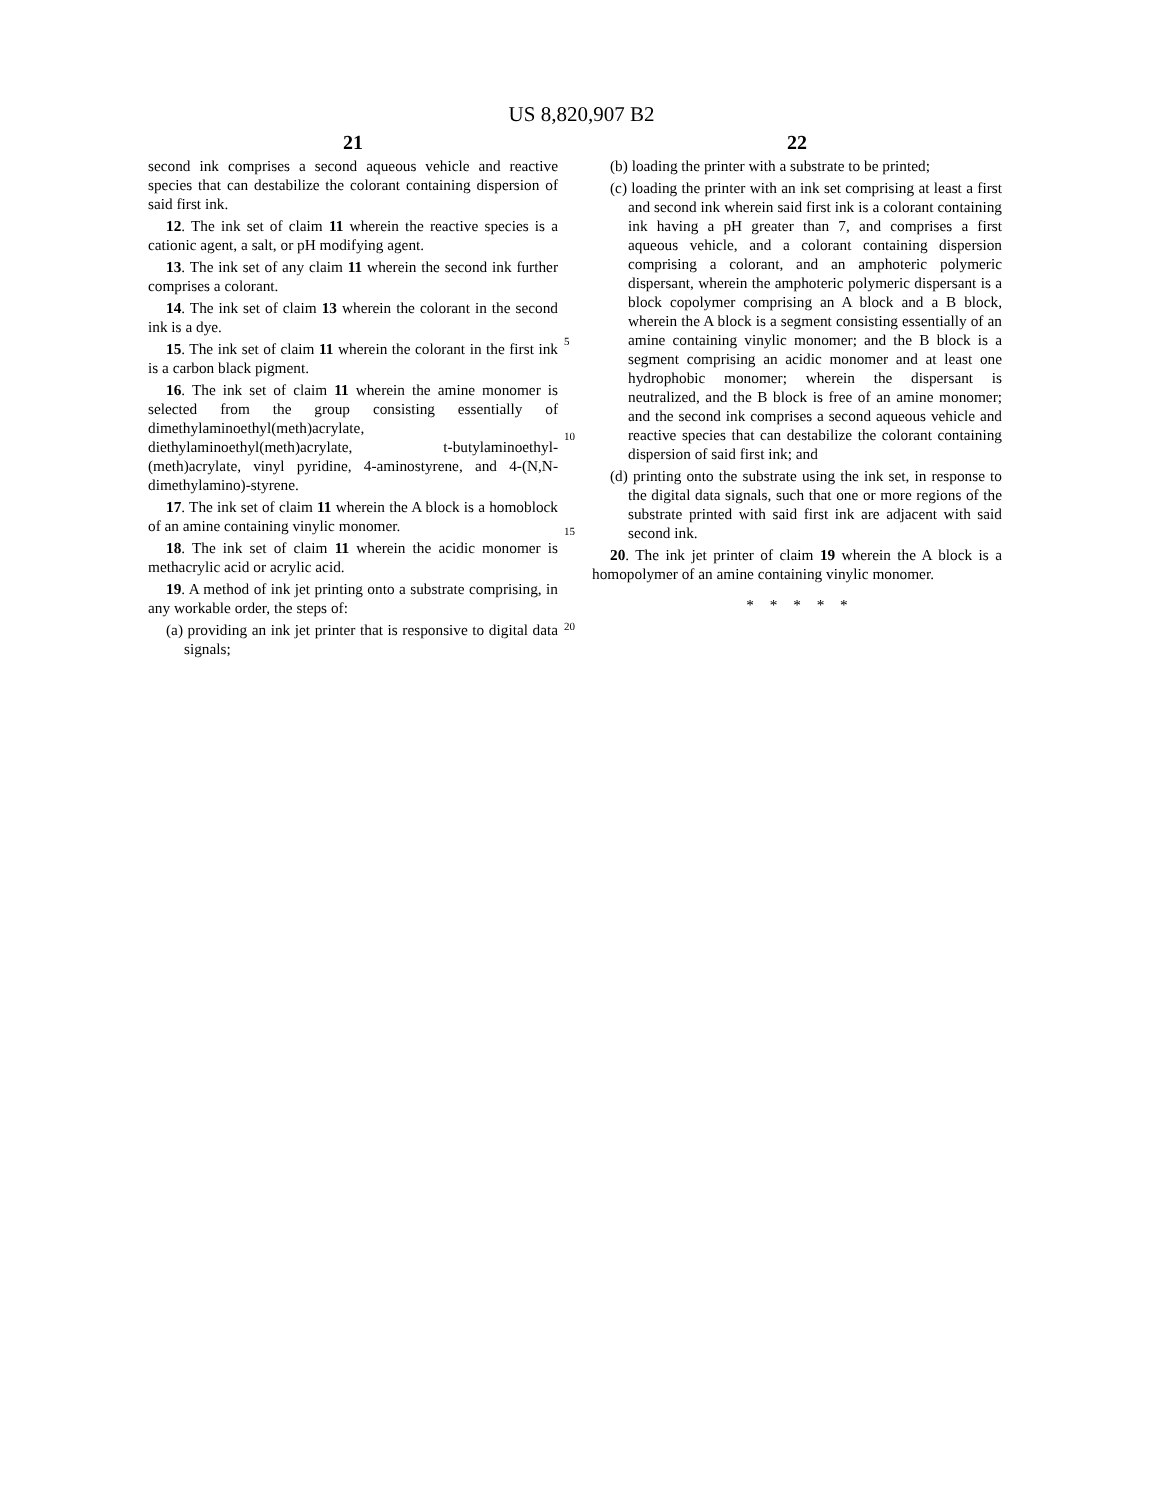US 8,820,907 B2
21
second ink comprises a second aqueous vehicle and reactive species that can destabilize the colorant containing dispersion of said first ink.
12. The ink set of claim 11 wherein the reactive species is a cationic agent, a salt, or pH modifying agent.
13. The ink set of any claim 11 wherein the second ink further comprises a colorant.
14. The ink set of claim 13 wherein the colorant in the second ink is a dye.
15. The ink set of claim 11 wherein the colorant in the first ink is a carbon black pigment.
16. The ink set of claim 11 wherein the amine monomer is selected from the group consisting essentially of dimethylaminoethyl(meth)acrylate, diethylaminoethyl(meth)acrylate, t-butylaminoethyl-(meth)acrylate, vinyl pyridine, 4-aminostyrene, and 4-(N,N-dimethylamino)-styrene.
17. The ink set of claim 11 wherein the A block is a homoblock of an amine containing vinylic monomer.
18. The ink set of claim 11 wherein the acidic monomer is methacrylic acid or acrylic acid.
19. A method of ink jet printing onto a substrate comprising, in any workable order, the steps of:
(a) providing an ink jet printer that is responsive to digital data signals;
5
10
15
20
22
(b) loading the printer with a substrate to be printed;
(c) loading the printer with an ink set comprising at least a first and second ink wherein said first ink is a colorant containing ink having a pH greater than 7, and comprises a first aqueous vehicle, and a colorant containing dispersion comprising a colorant, and an amphoteric polymeric dispersant, wherein the amphoteric polymeric dispersant is a block copolymer comprising an A block and a B block, wherein the A block is a segment consisting essentially of an amine containing vinylic monomer; and the B block is a segment comprising an acidic monomer and at least one hydrophobic monomer; wherein the dispersant is neutralized, and the B block is free of an amine monomer; and the second ink comprises a second aqueous vehicle and reactive species that can destabilize the colorant containing dispersion of said first ink; and
(d) printing onto the substrate using the ink set, in response to the digital data signals, such that one or more regions of the substrate printed with said first ink are adjacent with said second ink.
20. The ink jet printer of claim 19 wherein the A block is a homopolymer of an amine containing vinylic monomer.
* * * * *